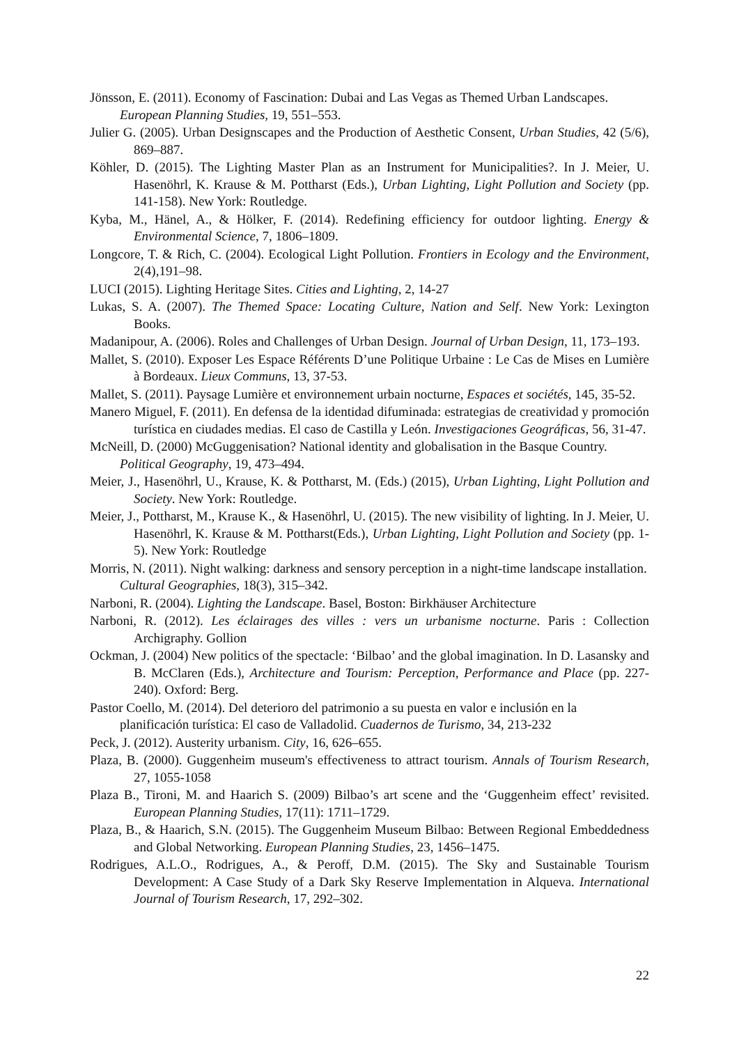Jönsson, E. (2011). Economy of Fascination: Dubai and Las Vegas as Themed Urban Landscapes. European Planning Studies, 19, 551–553.
Julier G. (2005). Urban Designscapes and the Production of Aesthetic Consent, Urban Studies, 42 (5/6), 869–887.
Köhler, D. (2015). The Lighting Master Plan as an Instrument for Municipalities?. In J. Meier, U. Hasenöhrl, K. Krause & M. Pottharst (Eds.), Urban Lighting, Light Pollution and Society (pp. 141-158). New York: Routledge.
Kyba, M., Hänel, A., & Hölker, F. (2014). Redefining efficiency for outdoor lighting. Energy & Environmental Science, 7, 1806–1809.
Longcore, T. & Rich, C. (2004). Ecological Light Pollution. Frontiers in Ecology and the Environment, 2(4),191–98.
LUCI (2015). Lighting Heritage Sites. Cities and Lighting, 2, 14-27
Lukas, S. A. (2007). The Themed Space: Locating Culture, Nation and Self. New York: Lexington Books.
Madanipour, A. (2006). Roles and Challenges of Urban Design. Journal of Urban Design, 11, 173–193.
Mallet, S. (2010). Exposer Les Espace Référents D’une Politique Urbaine : Le Cas de Mises en Lumière à Bordeaux. Lieux Communs, 13, 37-53.
Mallet, S. (2011). Paysage Lumière et environnement urbain nocturne, Espaces et sociétés, 145, 35-52.
Manero Miguel, F. (2011). En defensa de la identidad difuminada: estrategias de creatividad y promoción turística en ciudades medias. El caso de Castilla y León. Investigaciones Geográficas, 56, 31-47.
McNeill, D. (2000) McGuggenisation? National identity and globalisation in the Basque Country. Political Geography, 19, 473–494.
Meier, J., Hasenöhrl, U., Krause, K. & Pottharst, M. (Eds.) (2015), Urban Lighting, Light Pollution and Society. New York: Routledge.
Meier, J., Pottharst, M., Krause K., & Hasenöhrl, U. (2015). The new visibility of lighting. In J. Meier, U. Hasenöhrl, K. Krause & M. Pottharst(Eds.), Urban Lighting, Light Pollution and Society (pp. 1-5). New York: Routledge
Morris, N. (2011). Night walking: darkness and sensory perception in a night-time landscape installation. Cultural Geographies, 18(3), 315–342.
Narboni, R. (2004). Lighting the Landscape. Basel, Boston: Birkhäuser Architecture
Narboni, R. (2012). Les éclairages des villes : vers un urbanisme nocturne. Paris : Collection Archigraphy. Gollion
Ockman, J. (2004) New politics of the spectacle: ‘Bilbao’ and the global imagination. In D. Lasansky and B. McClaren (Eds.), Architecture and Tourism: Perception, Performance and Place (pp. 227-240). Oxford: Berg.
Pastor Coello, M. (2014). Del deterioro del patrimonio a su puesta en valor e inclusión en la planificación turística: El caso de Valladolid. Cuadernos de Turismo, 34, 213-232
Peck, J. (2012). Austerity urbanism. City, 16, 626–655.
Plaza, B. (2000). Guggenheim museum's effectiveness to attract tourism. Annals of Tourism Research, 27, 1055-1058
Plaza B., Tironi, M. and Haarich S. (2009) Bilbao’s art scene and the ‘Guggenheim effect’ revisited. European Planning Studies, 17(11): 1711–1729.
Plaza, B., & Haarich, S.N. (2015). The Guggenheim Museum Bilbao: Between Regional Embeddedness and Global Networking. European Planning Studies, 23, 1456–1475.
Rodrigues, A.L.O., Rodrigues, A., & Peroff, D.M. (2015). The Sky and Sustainable Tourism Development: A Case Study of a Dark Sky Reserve Implementation in Alqueva. International Journal of Tourism Research, 17, 292–302.
22